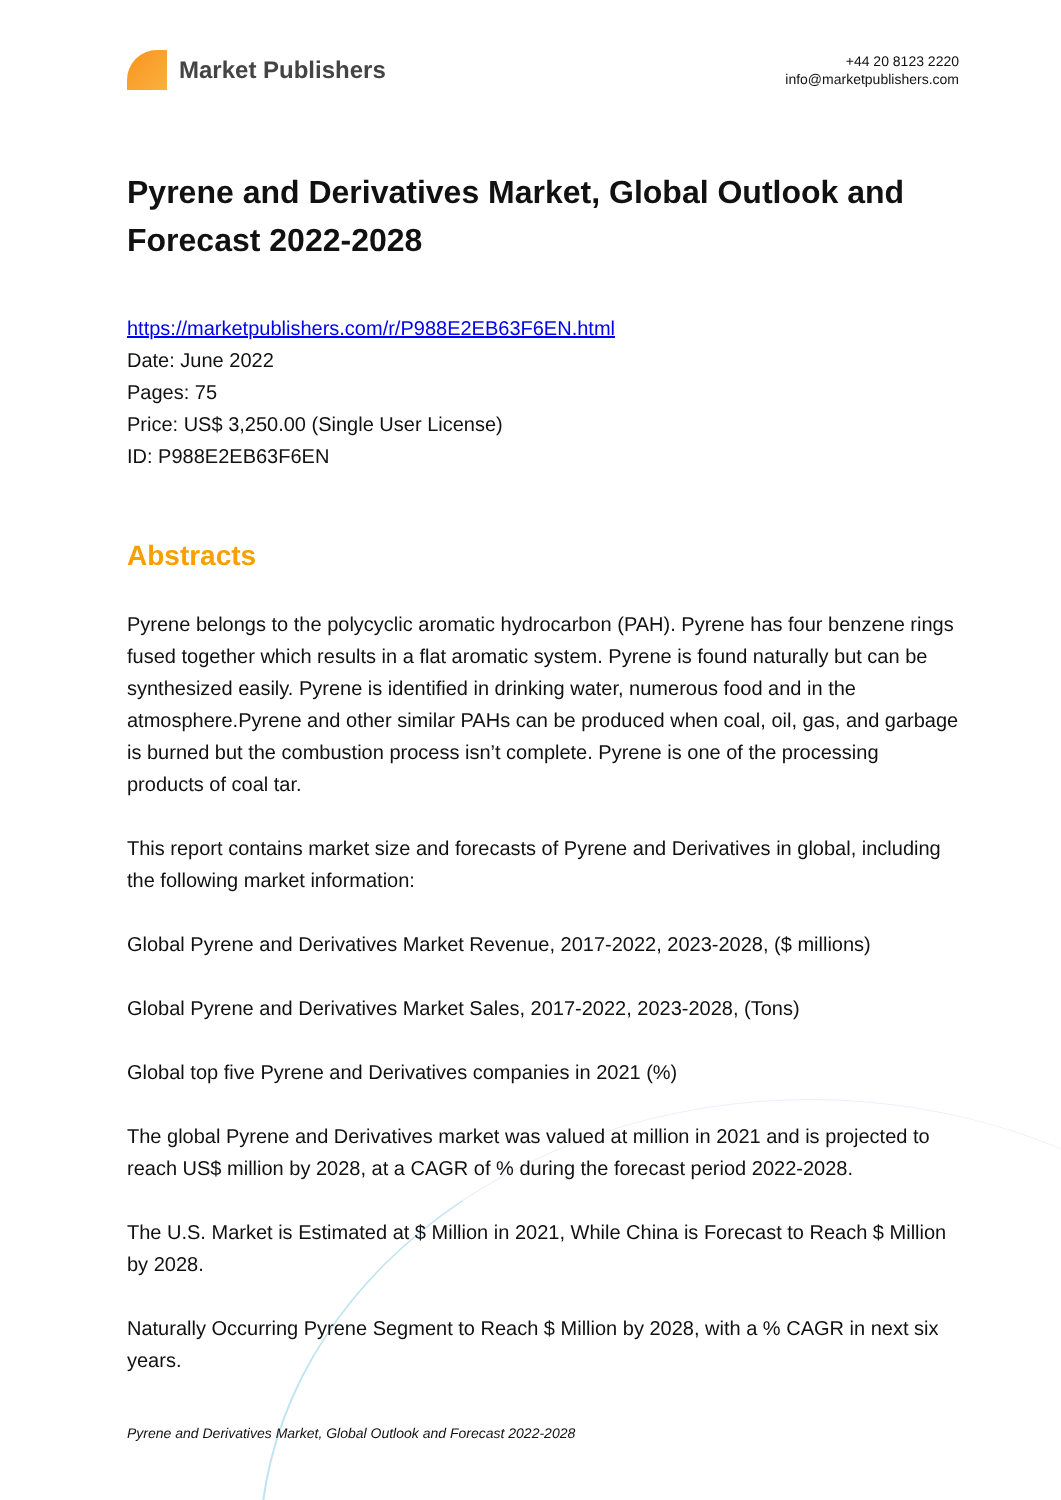Market Publishers
+44 20 8123 2220
info@marketpublishers.com
Pyrene and Derivatives Market, Global Outlook and Forecast 2022-2028
https://marketpublishers.com/r/P988E2EB63F6EN.html
Date: June 2022
Pages: 75
Price: US$ 3,250.00 (Single User License)
ID: P988E2EB63F6EN
Abstracts
Pyrene belongs to the polycyclic aromatic hydrocarbon (PAH). Pyrene has four benzene rings fused together which results in a flat aromatic system. Pyrene is found naturally but can be synthesized easily. Pyrene is identified in drinking water, numerous food and in the atmosphere.Pyrene and other similar PAHs can be produced when coal, oil, gas, and garbage is burned but the combustion process isn’t complete. Pyrene is one of the processing products of coal tar.
This report contains market size and forecasts of Pyrene and Derivatives in global, including the following market information:
Global Pyrene and Derivatives Market Revenue, 2017-2022, 2023-2028, ($ millions)
Global Pyrene and Derivatives Market Sales, 2017-2022, 2023-2028, (Tons)
Global top five Pyrene and Derivatives companies in 2021 (%)
The global Pyrene and Derivatives market was valued at million in 2021 and is projected to reach US$ million by 2028, at a CAGR of % during the forecast period 2022-2028.
The U.S. Market is Estimated at $ Million in 2021, While China is Forecast to Reach $ Million by 2028.
Naturally Occurring Pyrene Segment to Reach $ Million by 2028, with a % CAGR in next six years.
Pyrene and Derivatives Market, Global Outlook and Forecast 2022-2028